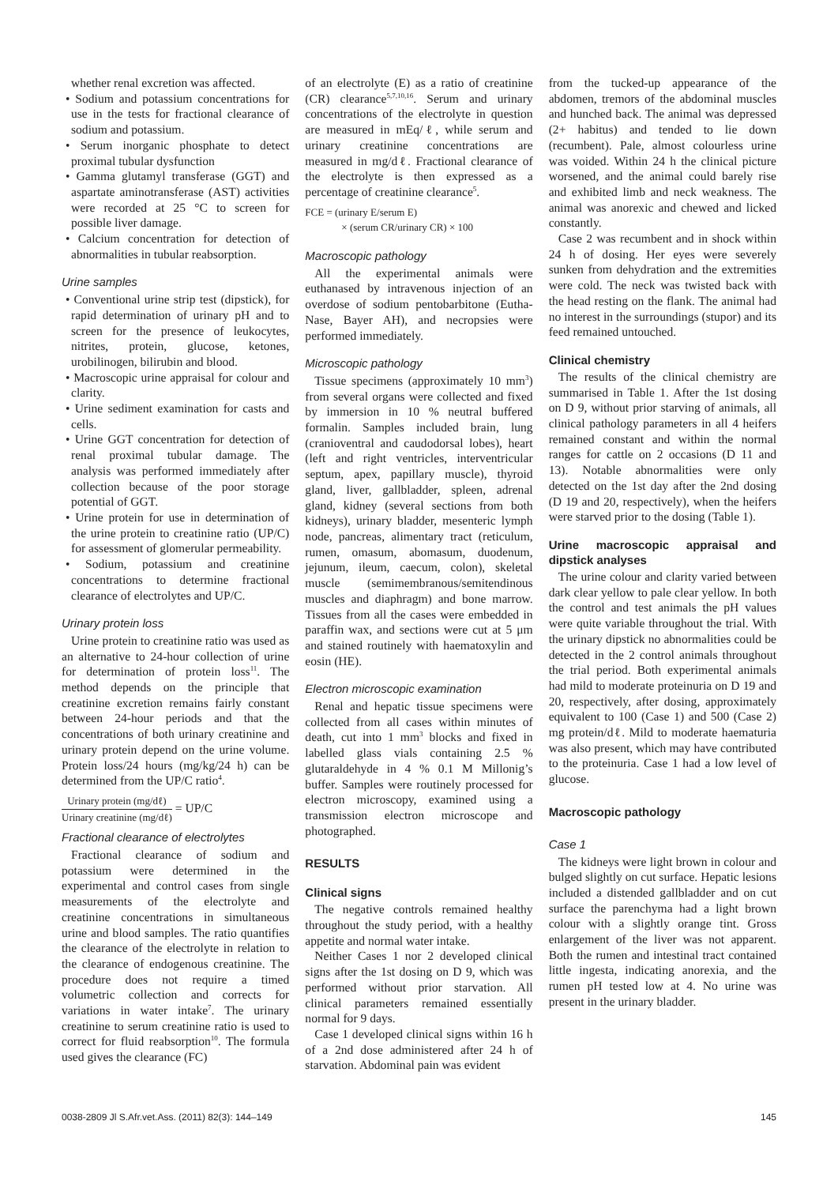whether renal excretion was affected.
• Sodium and potassium concentrations for use in the tests for fractional clearance of sodium and potassium.
• Serum inorganic phosphate to detect proximal tubular dysfunction
• Gamma glutamyl transferase (GGT) and aspartate aminotransferase (AST) activities were recorded at 25 °C to screen for possible liver damage.
• Calcium concentration for detection of abnormalities in tubular reabsorption.
Urine samples
• Conventional urine strip test (dipstick), for rapid determination of urinary pH and to screen for the presence of leukocytes, nitrites, protein, glucose, ketones, urobilinogen, bilirubin and blood.
• Macroscopic urine appraisal for colour and clarity.
• Urine sediment examination for casts and cells.
• Urine GGT concentration for detection of renal proximal tubular damage. The analysis was performed immediately after collection because of the poor storage potential of GGT.
• Urine protein for use in determination of the urine protein to creatinine ratio (UP/C) for assessment of glomerular permeability.
• Sodium, potassium and creatinine concentrations to determine fractional clearance of electrolytes and UP/C.
Urinary protein loss
Urine protein to creatinine ratio was used as an alternative to 24-hour collection of urine for determination of protein loss<sup>11</sup>. The method depends on the principle that creatinine excretion remains fairly constant between 24-hour periods and that the concentrations of both urinary creatinine and urinary protein depend on the urine volume. Protein loss/24 hours (mg/kg/24 h) can be determined from the UP/C ratio<sup>4</sup>.
Urinary protein (mg/dℓ) Urinary creatinine (mg/dℓ) = UP/C
Fractional clearance of electrolytes
Fractional clearance of sodium and potassium were determined in the experimental and control cases from single measurements of the electrolyte and creatinine concentrations in simultaneous urine and blood samples. The ratio quantifies the clearance of the electrolyte in relation to the clearance of endogenous creatinine. The procedure does not require a timed volumetric collection and corrects for variations in water intake<sup>7</sup>. The urinary creatinine to serum creatinine ratio is used to correct for fluid reabsorption<sup>10</sup>. The formula used gives the clearance (FC)
of an electrolyte (E) as a ratio of creatinine (CR) clearance<sup>5,7,10,16</sup>. Serum and urinary concentrations of the electrolyte in question are measured in mEq/ℓ, while serum and urinary creatinine concentrations are measured in mg/dℓ. Fractional clearance of the electrolyte is then expressed as a percentage of creatinine clearance<sup>5</sup>.
FCE = (urinary E/serum E)
× (serum CR/urinary CR) × 100
Macroscopic pathology
All the experimental animals were euthanased by intravenous injection of an overdose of sodium pentobarbitone (Eutha-Nase, Bayer AH), and necropsies were performed immediately.
Microscopic pathology
Tissue specimens (approximately 10 mm<sup>3</sup>) from several organs were collected and fixed by immersion in 10 % neutral buffered formalin. Samples included brain, lung (cranioventral and caudodorsal lobes), heart (left and right ventricles, interventricular septum, apex, papillary muscle), thyroid gland, liver, gallbladder, spleen, adrenal gland, kidney (several sections from both kidneys), urinary bladder, mesenteric lymph node, pancreas, alimentary tract (reticulum, rumen, omasum, abomasum, duodenum, jejunum, ileum, caecum, colon), skeletal muscle (semimembranous/semitendinous muscles and diaphragm) and bone marrow. Tissues from all the cases were embedded in paraffin wax, and sections were cut at 5 μm and stained routinely with haematoxylin and eosin (HE).
Electron microscopic examination
Renal and hepatic tissue specimens were collected from all cases within minutes of death, cut into 1 mm<sup>3</sup> blocks and fixed in labelled glass vials containing 2.5 % glutaraldehyde in 4 % 0.1 M Millonig’s buffer. Samples were routinely processed for electron microscopy, examined using a transmission electron microscope and photographed.
RESULTS
Clinical signs
The negative controls remained healthy throughout the study period, with a healthy appetite and normal water intake.
Neither Cases 1 nor 2 developed clinical signs after the 1st dosing on D 9, which was performed without prior starvation. All clinical parameters remained essentially normal for 9 days.
Case 1 developed clinical signs within 16 h of a 2nd dose administered after 24 h of starvation. Abdominal pain was evident
from the tucked-up appearance of the abdomen, tremors of the abdominal muscles and hunched back. The animal was depressed (2+ habitus) and tended to lie down (recumbent). Pale, almost colourless urine was voided. Within 24 h the clinical picture worsened, and the animal could barely rise and exhibited limb and neck weakness. The animal was anorexic and chewed and licked constantly.
Case 2 was recumbent and in shock within 24 h of dosing. Her eyes were severely sunken from dehydration and the extremities were cold. The neck was twisted back with the head resting on the flank. The animal had no interest in the surroundings (stupor) and its feed remained untouched.
Clinical chemistry
The results of the clinical chemistry are summarised in Table 1. After the 1st dosing on D 9, without prior starving of animals, all clinical pathology parameters in all 4 heifers remained constant and within the normal ranges for cattle on 2 occasions (D 11 and 13). Notable abnormalities were only detected on the 1st day after the 2nd dosing (D 19 and 20, respectively), when the heifers were starved prior to the dosing (Table 1).
Urine macroscopic appraisal and dipstick analyses
The urine colour and clarity varied between dark clear yellow to pale clear yellow. In both the control and test animals the pH values were quite variable throughout the trial. With the urinary dipstick no abnormalities could be detected in the 2 control animals throughout the trial period. Both experimental animals had mild to moderate proteinuria on D 19 and 20, respectively, after dosing, approximately equivalent to 100 (Case 1) and 500 (Case 2) mg protein/dℓ. Mild to moderate haematuria was also present, which may have contributed to the proteinuria. Case 1 had a low level of glucose.
Macroscopic pathology
Case 1
The kidneys were light brown in colour and bulged slightly on cut surface. Hepatic lesions included a distended gallbladder and on cut surface the parenchyma had a light brown colour with a slightly orange tint. Gross enlargement of the liver was not apparent. Both the rumen and intestinal tract contained little ingesta, indicating anorexia, and the rumen pH tested low at 4. No urine was present in the urinary bladder.
0038-2809 Jl S.Afr.vet.Ass. (2011) 82(3): 144–149 145